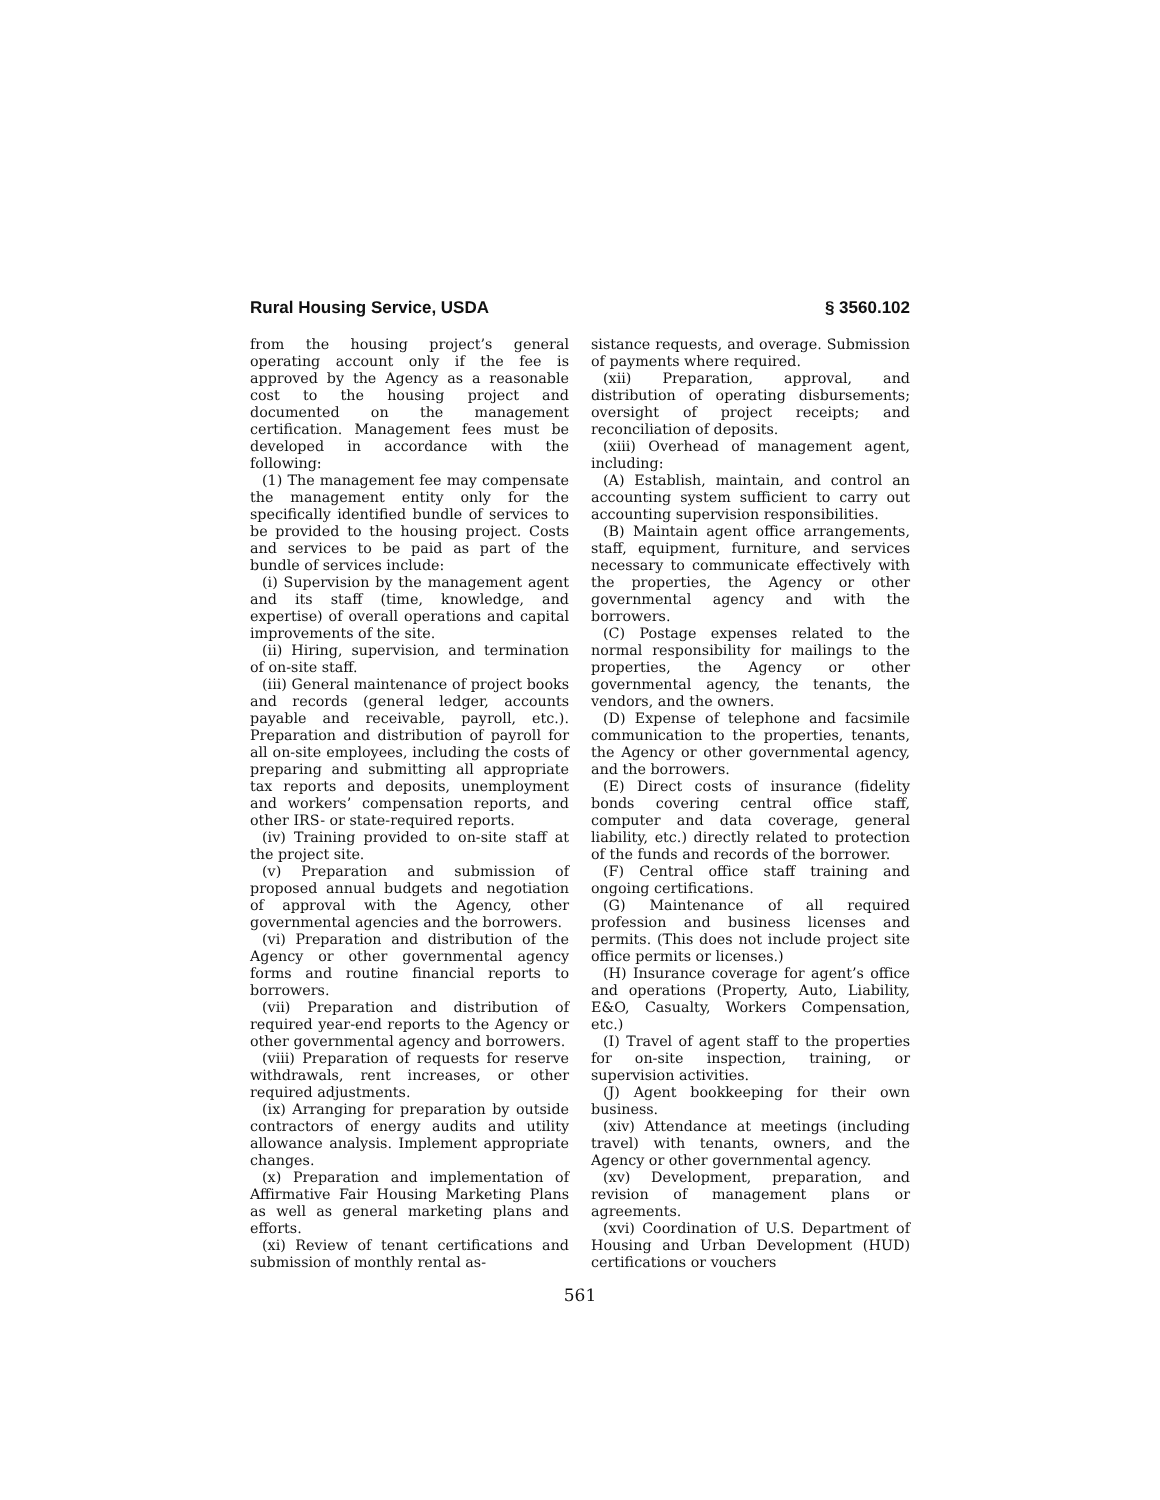Rural Housing Service, USDA § 3560.102
from the housing project’s general operating account only if the fee is approved by the Agency as a reasonable cost to the housing project and documented on the management certification. Management fees must be developed in accordance with the following:
(1) The management fee may compensate the management entity only for the specifically identified bundle of services to be provided to the housing project. Costs and services to be paid as part of the bundle of services include:
(i) Supervision by the management agent and its staff (time, knowledge, and expertise) of overall operations and capital improvements of the site.
(ii) Hiring, supervision, and termination of on-site staff.
(iii) General maintenance of project books and records (general ledger, accounts payable and receivable, payroll, etc.). Preparation and distribution of payroll for all on-site employees, including the costs of preparing and submitting all appropriate tax reports and deposits, unemployment and workers’ compensation reports, and other IRS- or state-required reports.
(iv) Training provided to on-site staff at the project site.
(v) Preparation and submission of proposed annual budgets and negotiation of approval with the Agency, other governmental agencies and the borrowers.
(vi) Preparation and distribution of the Agency or other governmental agency forms and routine financial reports to borrowers.
(vii) Preparation and distribution of required year-end reports to the Agency or other governmental agency and borrowers.
(viii) Preparation of requests for reserve withdrawals, rent increases, or other required adjustments.
(ix) Arranging for preparation by outside contractors of energy audits and utility allowance analysis. Implement appropriate changes.
(x) Preparation and implementation of Affirmative Fair Housing Marketing Plans as well as general marketing plans and efforts.
(xi) Review of tenant certifications and submission of monthly rental as-
sistance requests, and overage. Submission of payments where required.
(xii) Preparation, approval, and distribution of operating disbursements; oversight of project receipts; and reconciliation of deposits.
(xiii) Overhead of management agent, including:
(A) Establish, maintain, and control an accounting system sufficient to carry out accounting supervision responsibilities.
(B) Maintain agent office arrangements, staff, equipment, furniture, and services necessary to communicate effectively with the properties, the Agency or other governmental agency and with the borrowers.
(C) Postage expenses related to the normal responsibility for mailings to the properties, the Agency or other governmental agency, the tenants, the vendors, and the owners.
(D) Expense of telephone and facsimile communication to the properties, tenants, the Agency or other governmental agency, and the borrowers.
(E) Direct costs of insurance (fidelity bonds covering central office staff, computer and data coverage, general liability, etc.) directly related to protection of the funds and records of the borrower.
(F) Central office staff training and ongoing certifications.
(G) Maintenance of all required profession and business licenses and permits. (This does not include project site office permits or licenses.)
(H) Insurance coverage for agent’s office and operations (Property, Auto, Liability, E&O, Casualty, Workers Compensation, etc.)
(I) Travel of agent staff to the properties for on-site inspection, training, or supervision activities.
(J) Agent bookkeeping for their own business.
(xiv) Attendance at meetings (including travel) with tenants, owners, and the Agency or other governmental agency.
(xv) Development, preparation, and revision of management plans or agreements.
(xvi) Coordination of U.S. Department of Housing and Urban Development (HUD) certifications or vouchers
561